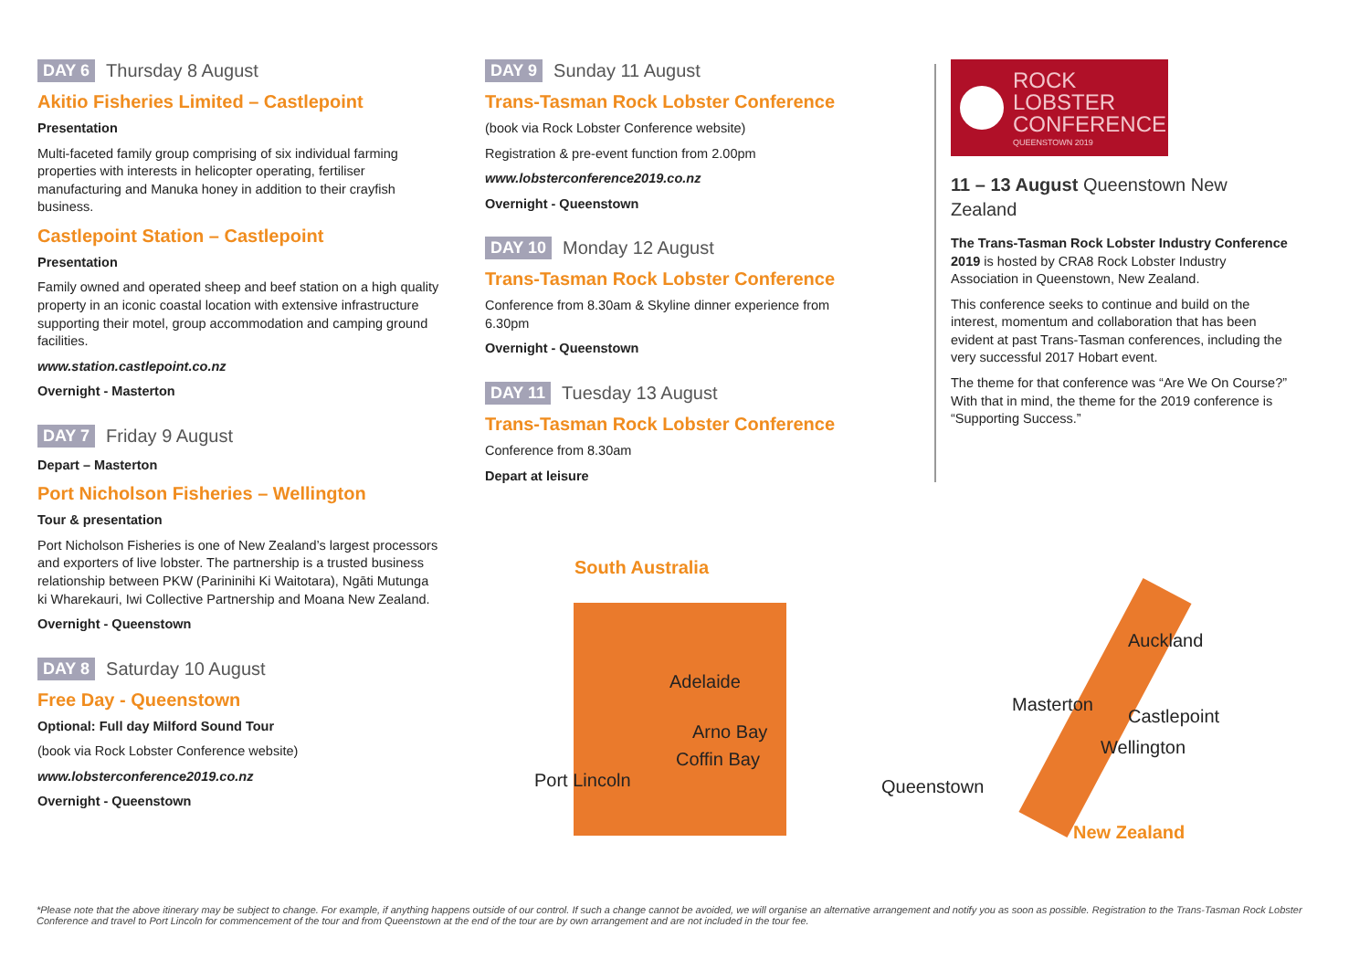DAY 6 Thursday 8 August
Akitio Fisheries Limited – Castlepoint
Presentation
Multi-faceted family group comprising of six individual farming properties with interests in helicopter operating, fertiliser manufacturing and Manuka honey in addition to their crayfish business.
Castlepoint Station – Castlepoint
Presentation
Family owned and operated sheep and beef station on a high quality property in an iconic coastal location with extensive infrastructure supporting their motel, group accommodation and camping ground facilities.
www.station.castlepoint.co.nz
Overnight - Masterton
DAY 7 Friday 9 August
Depart – Masterton
Port Nicholson Fisheries – Wellington
Tour & presentation
Port Nicholson Fisheries is one of New Zealand’s largest processors and exporters of live lobster. The partnership is a trusted business relationship between PKW (Parininihi Ki Waitotara), Ngāti Mutunga ki Wharekauri, Iwi Collective Partnership and Moana New Zealand.
Overnight - Queenstown
DAY 8 Saturday 10 August
Free Day - Queenstown
Optional: Full day Milford Sound Tour
(book via Rock Lobster Conference website)
www.lobsterconference2019.co.nz
Overnight - Queenstown
DAY 9 Sunday 11 August
Trans-Tasman Rock Lobster Conference
(book via Rock Lobster Conference website)
Registration & pre-event function from 2.00pm
www.lobsterconference2019.co.nz
Overnight - Queenstown
DAY 10 Monday 12 August
Trans-Tasman Rock Lobster Conference
Conference from 8.30am & Skyline dinner experience from 6.30pm
Overnight - Queenstown
DAY 11 Tuesday 13 August
Trans-Tasman Rock Lobster Conference
Conference from 8.30am
Depart at leisure
ROCK
LOBSTER
CONFERENCE
QUEENSTOWN 2019
11 – 13 August Queenstown New Zealand
The Trans-Tasman Rock Lobster Industry Conference 2019 is hosted by CRA8 Rock Lobster Industry Association in Queenstown, New Zealand.
This conference seeks to continue and build on the interest, momentum and collaboration that has been evident at past Trans-Tasman conferences, including the very successful 2017 Hobart event.
The theme for that conference was “Are We On Course?” With that in mind, the theme for the 2019 conference is “Supporting Success.”
South Australia
Adelaide
Arno Bay
Coffin Bay
Port Lincoln
Auckland
Masterton
Castlepoint
Wellington
Queenstown
New Zealand
*Please note that the above itinerary may be subject to change. For example, if anything happens outside of our control. If such a change cannot be avoided, we will organise an alternative arrangement and notify you as soon as possible. Registration to the Trans-Tasman Rock Lobster Conference and travel to Port Lincoln for commencement of the tour and from Queenstown at the end of the tour are by own arrangement and are not included in the tour fee.